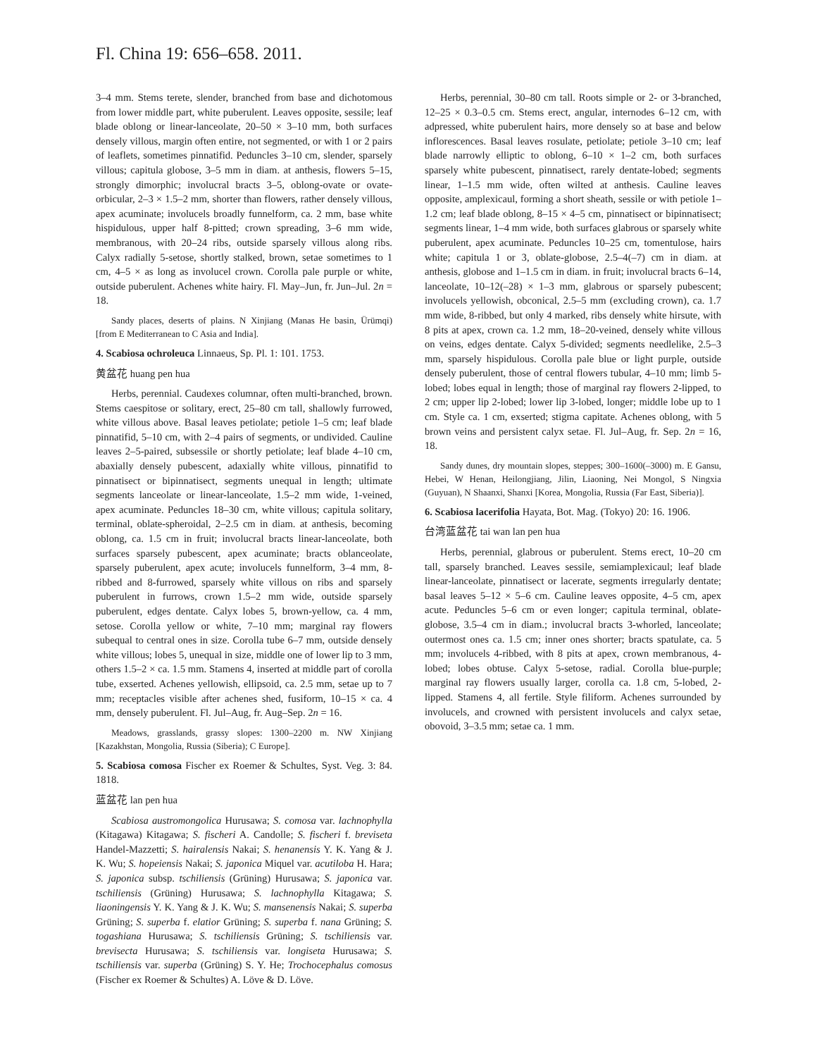Fl. China 19: 656–658. 2011.
3–4 mm. Stems terete, slender, branched from base and dichotomous from lower middle part, white puberulent. Leaves opposite, sessile; leaf blade oblong or linear-lanceolate, 20–50 × 3–10 mm, both surfaces densely villous, margin often entire, not segmented, or with 1 or 2 pairs of leaflets, sometimes pinnatifid. Peduncles 3–10 cm, slender, sparsely villous; capitula globose, 3–5 mm in diam. at anthesis, flowers 5–15, strongly dimorphic; involucral bracts 3–5, oblong-ovate or ovate-orbicular, 2–3 × 1.5–2 mm, shorter than flowers, rather densely villous, apex acuminate; involucels broadly funnelform, ca. 2 mm, base white hispidulous, upper half 8-pitted; crown spreading, 3–6 mm wide, membranous, with 20–24 ribs, outside sparsely villous along ribs. Calyx radially 5-setose, shortly stalked, brown, setae sometimes to 1 cm, 4–5 × as long as involucel crown. Corolla pale purple or white, outside puberulent. Achenes white hairy. Fl. May–Jun, fr. Jun–Jul. 2n = 18.
Sandy places, deserts of plains. N Xinjiang (Manas He basin, Ürümqi) [from E Mediterranean to C Asia and India].
4. Scabiosa ochroleuca Linnaeus, Sp. Pl. 1: 101. 1753.
黄盆花 huang pen hua
Herbs, perennial. Caudexes columnar, often multi-branched, brown. Stems caespitose or solitary, erect, 25–80 cm tall, shallowly furrowed, white villous above. Basal leaves petiolate; petiole 1–5 cm; leaf blade pinnatifid, 5–10 cm, with 2–4 pairs of segments, or undivided. Cauline leaves 2–5-paired, subsessile or shortly petiolate; leaf blade 4–10 cm, abaxially densely pubescent, adaxially white villous, pinnatifid to pinnatisect or bipinnatisect, segments unequal in length; ultimate segments lanceolate or linear-lanceolate, 1.5–2 mm wide, 1-veined, apex acuminate. Peduncles 18–30 cm, white villous; capitula solitary, terminal, oblate-spheroidal, 2–2.5 cm in diam. at anthesis, becoming oblong, ca. 1.5 cm in fruit; involucral bracts linear-lanceolate, both surfaces sparsely pubescent, apex acuminate; bracts oblanceolate, sparsely puberulent, apex acute; involucels funnelform, 3–4 mm, 8-ribbed and 8-furrowed, sparsely white villous on ribs and sparsely puberulent in furrows, crown 1.5–2 mm wide, outside sparsely puberulent, edges dentate. Calyx lobes 5, brown-yellow, ca. 4 mm, setose. Corolla yellow or white, 7–10 mm; marginal ray flowers subequal to central ones in size. Corolla tube 6–7 mm, outside densely white villous; lobes 5, unequal in size, middle one of lower lip to 3 mm, others 1.5–2 × ca. 1.5 mm. Stamens 4, inserted at middle part of corolla tube, exserted. Achenes yellowish, ellipsoid, ca. 2.5 mm, setae up to 7 mm; receptacles visible after achenes shed, fusiform, 10–15 × ca. 4 mm, densely puberulent. Fl. Jul–Aug, fr. Aug–Sep. 2n = 16.
Meadows, grasslands, grassy slopes: 1300–2200 m. NW Xinjiang [Kazakhstan, Mongolia, Russia (Siberia); C Europe].
5. Scabiosa comosa Fischer ex Roemer & Schultes, Syst. Veg. 3: 84. 1818.
蓝盆花 lan pen hua
Scabiosa austromongolica Hurusawa; S. comosa var. lachnophylla (Kitagawa) Kitagawa; S. fischeri A. Candolle; S. fischeri f. breviseta Handel-Mazzetti; S. hairalensis Nakai; S. henanensis Y. K. Yang & J. K. Wu; S. hopeiensis Nakai; S. japonica Miquel var. acutiloba H. Hara; S. japonica subsp. tschiliensis (Grüning) Hurusawa; S. japonica var. tschiliensis (Grüning) Hurusawa; S. lachnophylla Kitagawa; S. liaoningensis Y. K. Yang & J. K. Wu; S. mansenensis Nakai; S. superba Grüning; S. superba f. elatior Grüning; S. superba f. nana Grüning; S. togashiana Hurusawa; S. tschiliensis Grüning; S. tschiliensis var. brevisecta Hurusawa; S. tschiliensis var. longiseta Hurusawa; S. tschiliensis var. superba (Grüning) S. Y. He; Trochocephalus comosus (Fischer ex Roemer & Schultes) A. Löve & D. Löve.
Herbs, perennial, 30–80 cm tall. Roots simple or 2- or 3-branched, 12–25 × 0.3–0.5 cm. Stems erect, angular, internodes 6–12 cm, with adpressed, white puberulent hairs, more densely so at base and below inflorescences. Basal leaves rosulate, petiolate; petiole 3–10 cm; leaf blade narrowly elliptic to oblong, 6–10 × 1–2 cm, both surfaces sparsely white pubescent, pinnatisect, rarely dentate-lobed; segments linear, 1–1.5 mm wide, often wilted at anthesis. Cauline leaves opposite, amplexicaul, forming a short sheath, sessile or with petiole 1–1.2 cm; leaf blade oblong, 8–15 × 4–5 cm, pinnatisect or bipinnatisect; segments linear, 1–4 mm wide, both surfaces glabrous or sparsely white puberulent, apex acuminate. Peduncles 10–25 cm, tomentulose, hairs white; capitula 1 or 3, oblate-globose, 2.5–4(–7) cm in diam. at anthesis, globose and 1–1.5 cm in diam. in fruit; involucral bracts 6–14, lanceolate, 10–12(–28) × 1–3 mm, glabrous or sparsely pubescent; involucels yellowish, obconical, 2.5–5 mm (excluding crown), ca. 1.7 mm wide, 8-ribbed, but only 4 marked, ribs densely white hirsute, with 8 pits at apex, crown ca. 1.2 mm, 18–20-veined, densely white villous on veins, edges dentate. Calyx 5-divided; segments needlelike, 2.5–3 mm, sparsely hispidulous. Corolla pale blue or light purple, outside densely puberulent, those of central flowers tubular, 4–10 mm; limb 5-lobed; lobes equal in length; those of marginal ray flowers 2-lipped, to 2 cm; upper lip 2-lobed; lower lip 3-lobed, longer; middle lobe up to 1 cm. Style ca. 1 cm, exserted; stigma capitate. Achenes oblong, with 5 brown veins and persistent calyx setae. Fl. Jul–Aug, fr. Sep. 2n = 16, 18.
Sandy dunes, dry mountain slopes, steppes; 300–1600(–3000) m. E Gansu, Hebei, W Henan, Heilongjiang, Jilin, Liaoning, Nei Mongol, S Ningxia (Guyuan), N Shaanxi, Shanxi [Korea, Mongolia, Russia (Far East, Siberia)].
6. Scabiosa lacerifolia Hayata, Bot. Mag. (Tokyo) 20: 16. 1906.
台湾蓝盆花 tai wan lan pen hua
Herbs, perennial, glabrous or puberulent. Stems erect, 10–20 cm tall, sparsely branched. Leaves sessile, semiamplexicaul; leaf blade linear-lanceolate, pinnatisect or lacerate, segments irregularly dentate; basal leaves 5–12 × 5–6 cm. Cauline leaves opposite, 4–5 cm, apex acute. Peduncles 5–6 cm or even longer; capitula terminal, oblate-globose, 3.5–4 cm in diam.; involucral bracts 3-whorled, lanceolate; outermost ones ca. 1.5 cm; inner ones shorter; bracts spatulate, ca. 5 mm; involucels 4-ribbed, with 8 pits at apex, crown membranous, 4-lobed; lobes obtuse. Calyx 5-setose, radial. Corolla blue-purple; marginal ray flowers usually larger, corolla ca. 1.8 cm, 5-lobed, 2-lipped. Stamens 4, all fertile. Style filiform. Achenes surrounded by involucels, and crowned with persistent involucels and calyx setae, obovoid, 3–3.5 mm; setae ca. 1 mm.